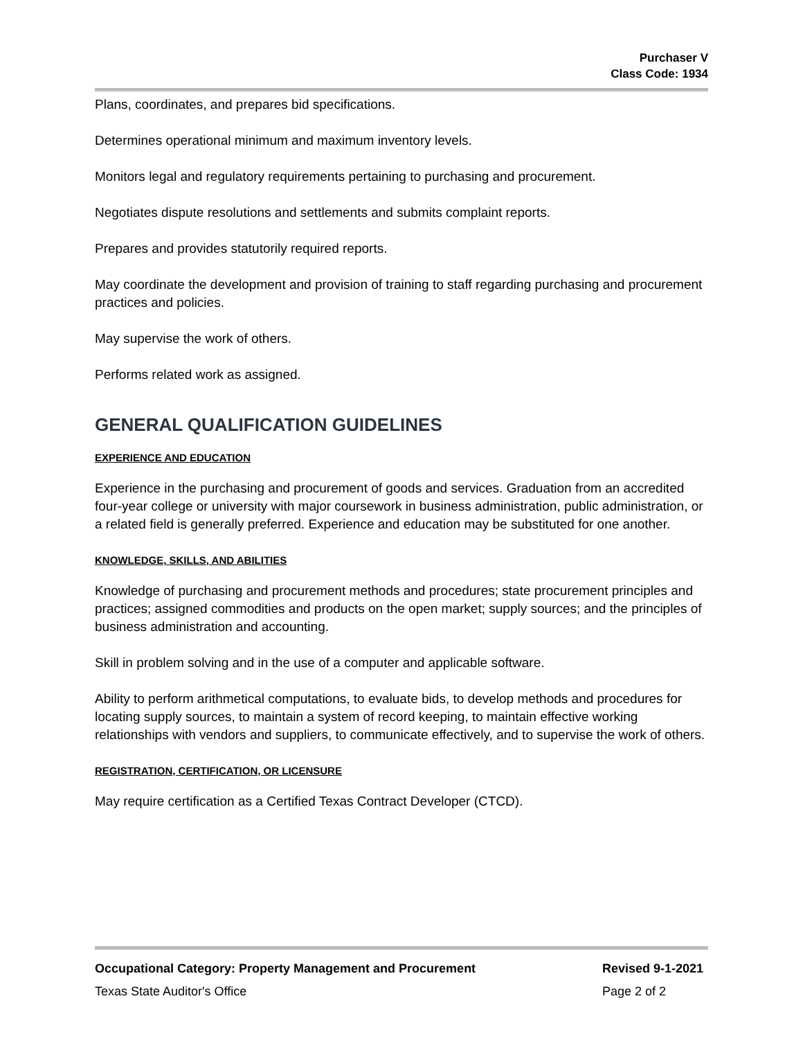Purchaser V
Class Code: 1934
Plans, coordinates, and prepares bid specifications.
Determines operational minimum and maximum inventory levels.
Monitors legal and regulatory requirements pertaining to purchasing and procurement.
Negotiates dispute resolutions and settlements and submits complaint reports.
Prepares and provides statutorily required reports.
May coordinate the development and provision of training to staff regarding purchasing and procurement practices and policies.
May supervise the work of others.
Performs related work as assigned.
GENERAL QUALIFICATION GUIDELINES
EXPERIENCE AND EDUCATION
Experience in the purchasing and procurement of goods and services. Graduation from an accredited four-year college or university with major coursework in business administration, public administration, or a related field is generally preferred. Experience and education may be substituted for one another.
KNOWLEDGE, SKILLS, AND ABILITIES
Knowledge of purchasing and procurement methods and procedures; state procurement principles and practices; assigned commodities and products on the open market; supply sources; and the principles of business administration and accounting.
Skill in problem solving and in the use of a computer and applicable software.
Ability to perform arithmetical computations, to evaluate bids, to develop methods and procedures for locating supply sources, to maintain a system of record keeping, to maintain effective working relationships with vendors and suppliers, to communicate effectively, and to supervise the work of others.
REGISTRATION, CERTIFICATION, OR LICENSURE
May require certification as a Certified Texas Contract Developer (CTCD).
Occupational Category: Property Management and Procurement Revised 9-1-2021
Texas State Auditor's Office Page 2 of 2